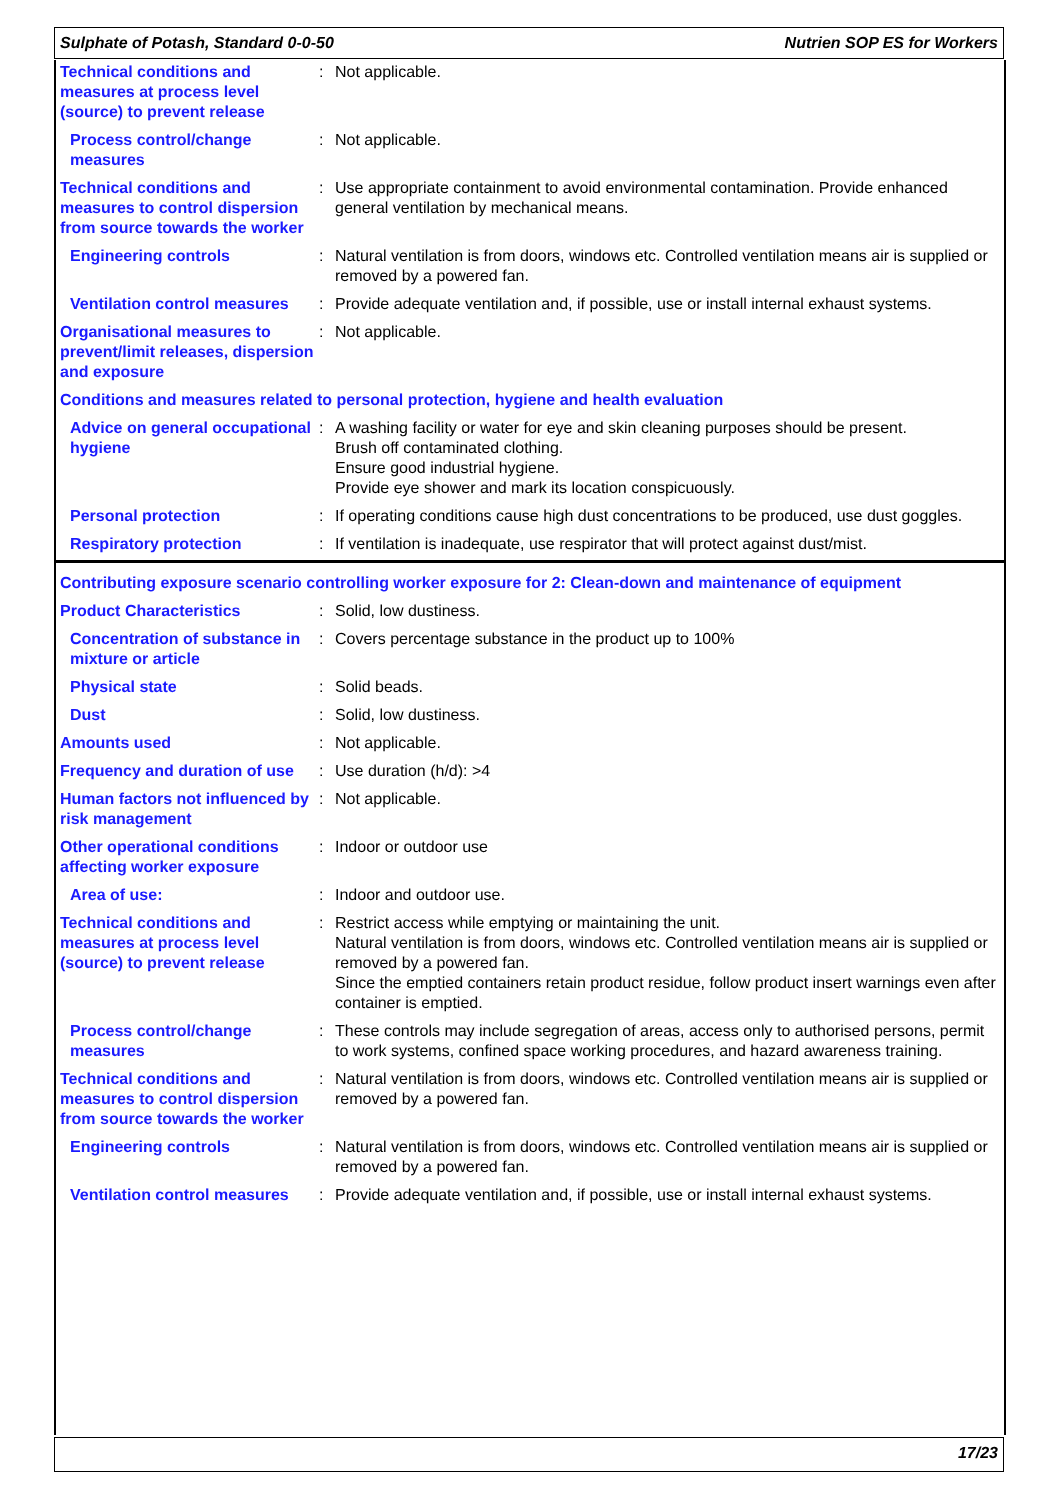Sulphate of Potash, Standard 0-0-50 Nutrien SOP ES for Workers
| Technical conditions and measures at process level (source) to prevent release | : | Not applicable. |
| Process control/change measures | : | Not applicable. |
| Technical conditions and measures to control dispersion from source towards the worker | : | Use appropriate containment to avoid environmental contamination. Provide enhanced general ventilation by mechanical means. |
| Engineering controls | : | Natural ventilation is from doors, windows etc. Controlled ventilation means air is supplied or removed by a powered fan. |
| Ventilation control measures | : | Provide adequate ventilation and, if possible, use or install internal exhaust systems. |
| Organisational measures to prevent/limit releases, dispersion and exposure | : | Not applicable. |
| Conditions and measures related to personal protection, hygiene and health evaluation | | |
| Advice on general occupational hygiene | : | A washing facility or water for eye and skin cleaning purposes should be present. Brush off contaminated clothing. Ensure good industrial hygiene. Provide eye shower and mark its location conspicuously. |
| Personal protection | : | If operating conditions cause high dust concentrations to be produced, use dust goggles. |
| Respiratory protection | : | If ventilation is inadequate, use respirator that will protect against dust/mist. |
| Contributing exposure scenario controlling worker exposure for 2: Clean-down and maintenance of equipment | | |
| Product Characteristics | : | Solid, low dustiness. |
| Concentration of substance in mixture or article | : | Covers percentage substance in the product up to 100% |
| Physical state | : | Solid beads. |
| Dust | : | Solid, low dustiness. |
| Amounts used | : | Not applicable. |
| Frequency and duration of use | : | Use duration (h/d): >4 |
| Human factors not influenced by risk management | : | Not applicable. |
| Other operational conditions affecting worker exposure | : | Indoor or outdoor use |
| Area of use: | : | Indoor and outdoor use. |
| Technical conditions and measures at process level (source) to prevent release | : | Restrict access while emptying or maintaining the unit. Natural ventilation is from doors, windows etc. Controlled ventilation means air is supplied or removed by a powered fan. Since the emptied containers retain product residue, follow product insert warnings even after container is emptied. |
| Process control/change measures | : | These controls may include segregation of areas, access only to authorised persons, permit to work systems, confined space working procedures, and hazard awareness training. |
| Technical conditions and measures to control dispersion from source towards the worker | : | Natural ventilation is from doors, windows etc. Controlled ventilation means air is supplied or removed by a powered fan. |
| Engineering controls | : | Natural ventilation is from doors, windows etc. Controlled ventilation means air is supplied or removed by a powered fan. |
| Ventilation control measures | : | Provide adequate ventilation and, if possible, use or install internal exhaust systems. |
17/23